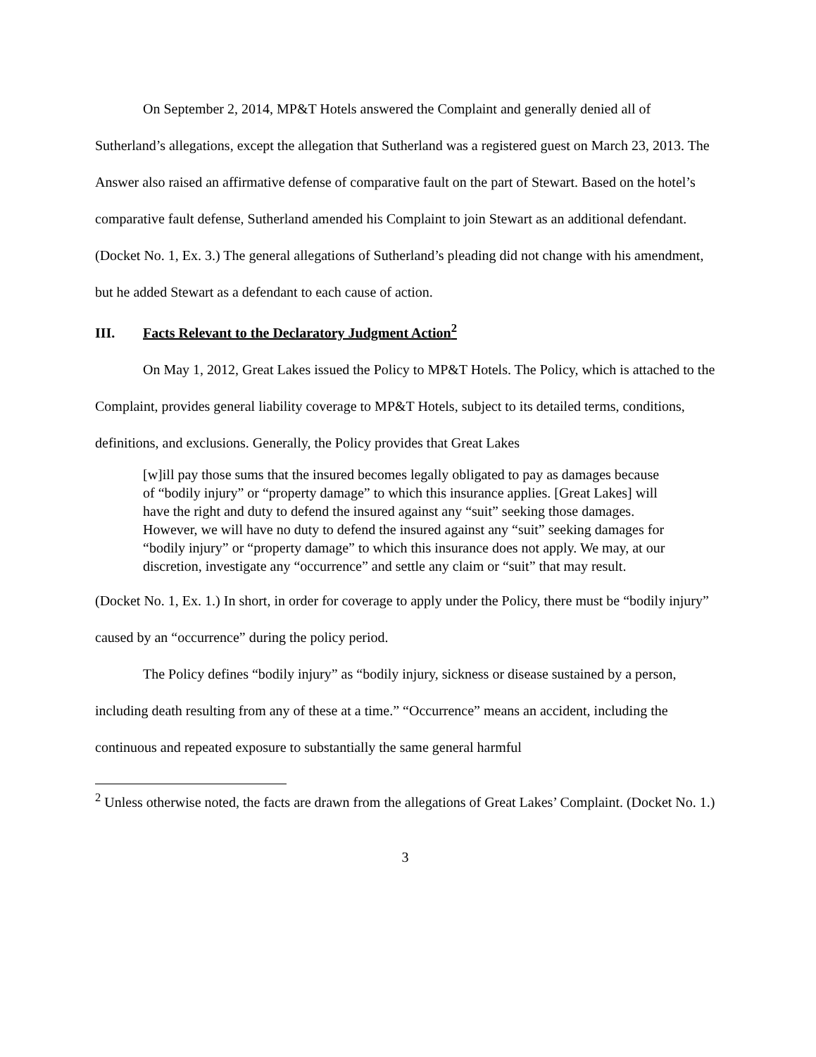On September 2, 2014, MP&T Hotels answered the Complaint and generally denied all of Sutherland’s allegations, except the allegation that Sutherland was a registered guest on March 23, 2013. The Answer also raised an affirmative defense of comparative fault on the part of Stewart. Based on the hotel’s comparative fault defense, Sutherland amended his Complaint to join Stewart as an additional defendant. (Docket No. 1, Ex. 3.) The general allegations of Sutherland’s pleading did not change with his amendment, but he added Stewart as a defendant to each cause of action.
III. Facts Relevant to the Declaratory Judgment Action<sup>2</sup>
On May 1, 2012, Great Lakes issued the Policy to MP&T Hotels. The Policy, which is attached to the Complaint, provides general liability coverage to MP&T Hotels, subject to its detailed terms, conditions, definitions, and exclusions. Generally, the Policy provides that Great Lakes
[w]ill pay those sums that the insured becomes legally obligated to pay as damages because of “bodily injury” or “property damage” to which this insurance applies. [Great Lakes] will have the right and duty to defend the insured against any “suit” seeking those damages. However, we will have no duty to defend the insured against any “suit” seeking damages for “bodily injury” or “property damage” to which this insurance does not apply. We may, at our discretion, investigate any “occurrence” and settle any claim or “suit” that may result.
(Docket No. 1, Ex. 1.) In short, in order for coverage to apply under the Policy, there must be “bodily injury” caused by an “occurrence” during the policy period.
The Policy defines “bodily injury” as “bodily injury, sickness or disease sustained by a person, including death resulting from any of these at a time.” “Occurrence” means an accident, including the continuous and repeated exposure to substantially the same general harmful
<sup>2</sup> Unless otherwise noted, the facts are drawn from the allegations of Great Lakes’ Complaint. (Docket No. 1.)
3